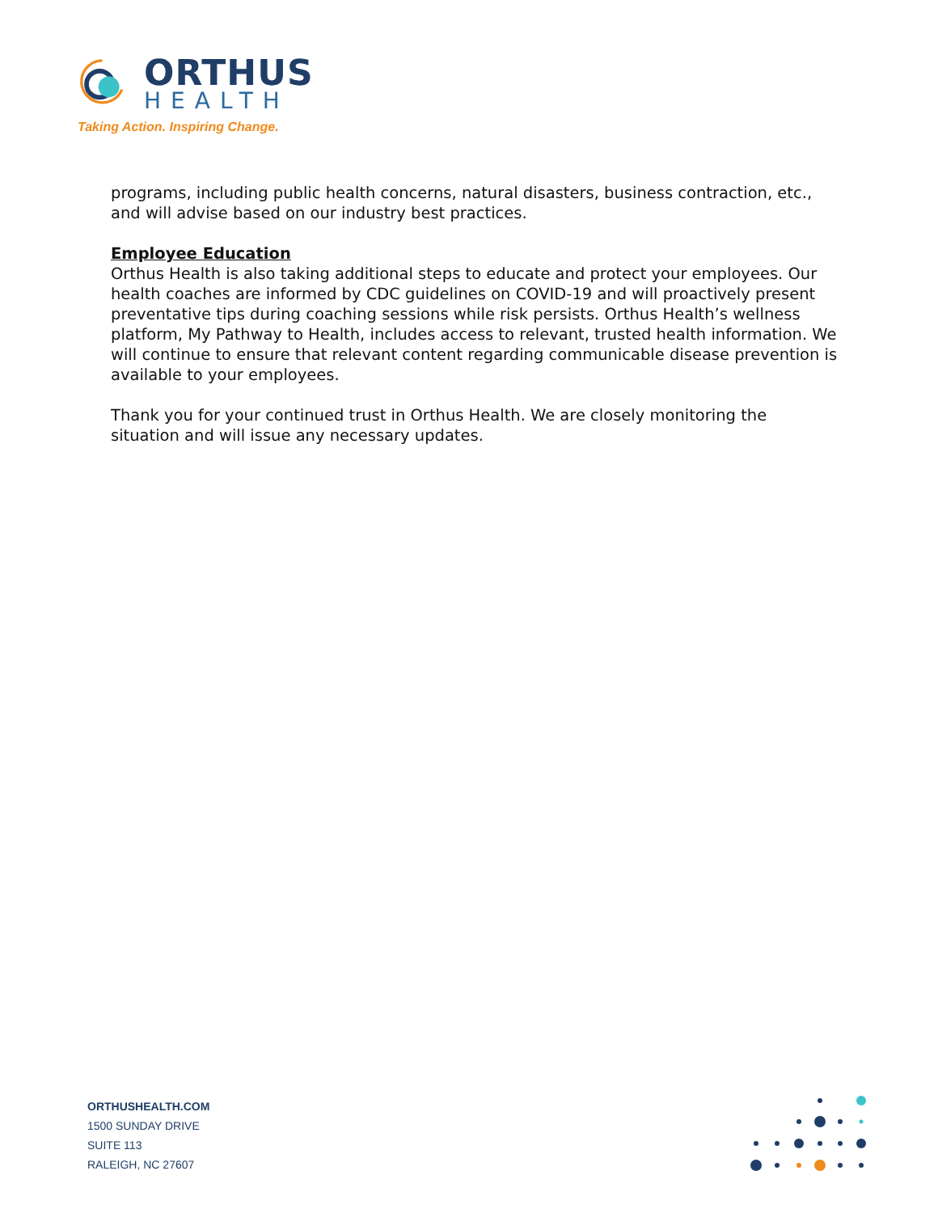ORTHUS
HEALTH
Taking Action. Inspiring Change.
programs, including public health concerns, natural disasters, business contraction, etc., and will advise based on our industry best practices.
Employee Education
Orthus Health is also taking additional steps to educate and protect your employees. Our health coaches are informed by CDC guidelines on COVID-19 and will proactively present preventative tips during coaching sessions while risk persists. Orthus Health’s wellness platform, My Pathway to Health, includes access to relevant, trusted health information. We will continue to ensure that relevant content regarding communicable disease prevention is available to your employees.
Thank you for your continued trust in Orthus Health. We are closely monitoring the situation and will issue any necessary updates.
ORTHUSHEALTH.COM
1500 SUNDAY DRIVE
SUITE 113
RALEIGH, NC 27607